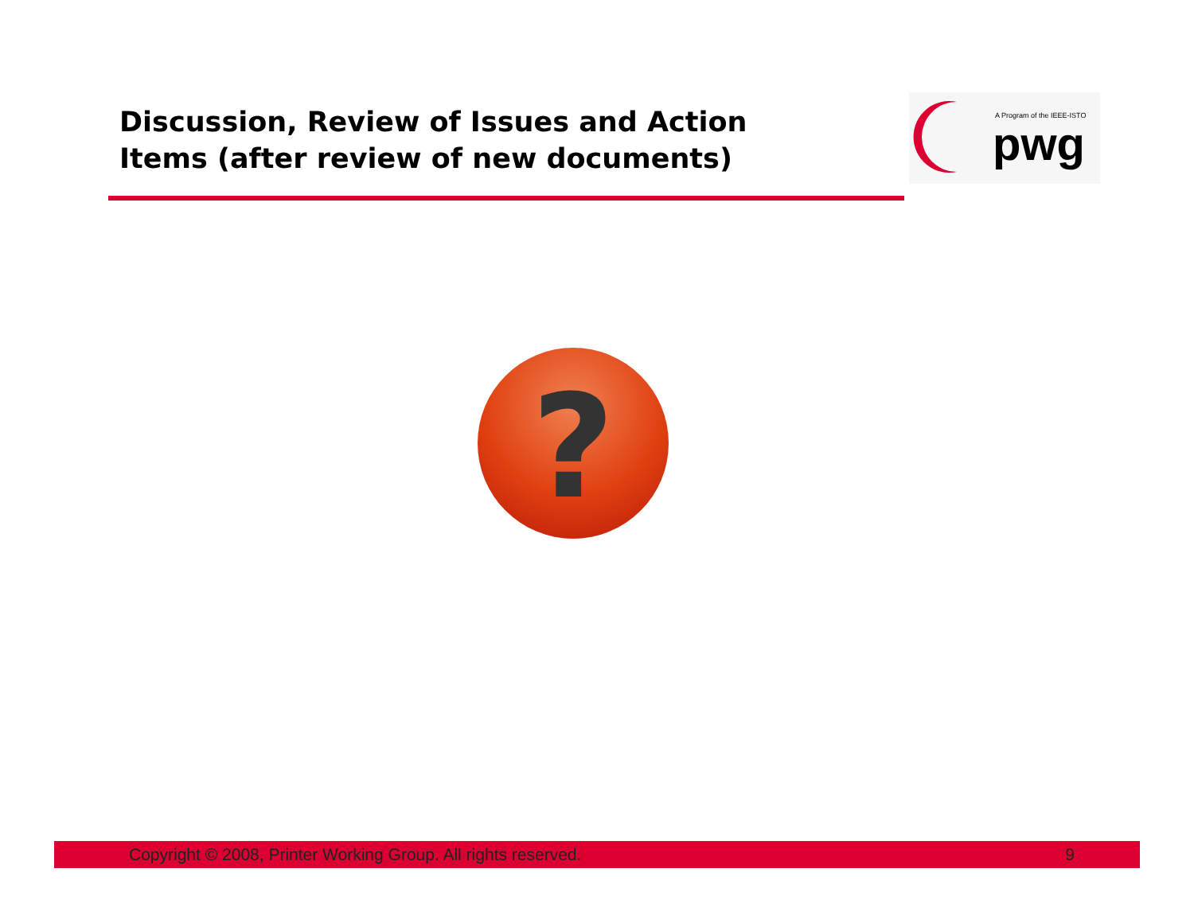Discussion, Review of Issues and Action Items (after review of new documents)
A Program of the IEEE-ISTO
pwg
?
Copyright © 2008, Printer Working Group. All rights reserved. 9